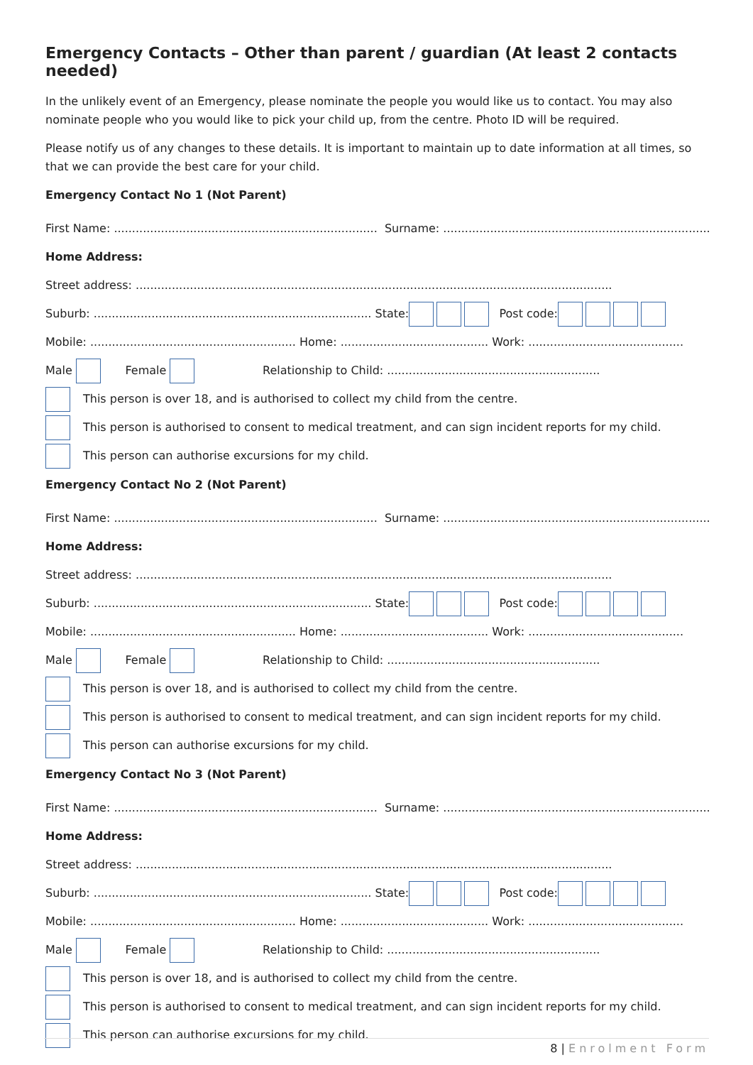Emergency Contacts – Other than parent / guardian (At least 2 contacts needed)
In the unlikely event of an Emergency, please nominate the people you would like us to contact. You may also nominate people who you would like to pick your child up, from the centre. Photo ID will be required.
Please notify us of any changes to these details. It is important to maintain up to date information at all times, so that we can provide the best care for your child.
Emergency Contact No 1 (Not Parent)
First Name: ......................................................................... Surname: ..........................................................................
Home Address:
Street address: ....................................................................................................................................
Suburb: ............................................................................. State: Post code:
Mobile: ......................................................... Home: ......................................... Work: ...........................................
Male Female Relationship to Child: ...........................................................
This person is over 18, and is authorised to collect my child from the centre.
This person is authorised to consent to medical treatment, and can sign incident reports for my child.
This person can authorise excursions for my child.
Emergency Contact No 2 (Not Parent)
First Name: ......................................................................... Surname: ..........................................................................
Home Address:
Street address: ....................................................................................................................................
Suburb: ............................................................................. State: Post code:
Mobile: ......................................................... Home: ......................................... Work: ...........................................
Male Female Relationship to Child: ...........................................................
This person is over 18, and is authorised to collect my child from the centre.
This person is authorised to consent to medical treatment, and can sign incident reports for my child.
This person can authorise excursions for my child.
Emergency Contact No 3 (Not Parent)
First Name: ......................................................................... Surname: ..........................................................................
Home Address:
Street address: ....................................................................................................................................
Suburb: ............................................................................. State: Post code:
Mobile: ......................................................... Home: ......................................... Work: ...........................................
Male Female Relationship to Child: ...........................................................
This person is over 18, and is authorised to collect my child from the centre.
This person is authorised to consent to medical treatment, and can sign incident reports for my child.
This person can authorise excursions for my child.
8 | Enrolment Form